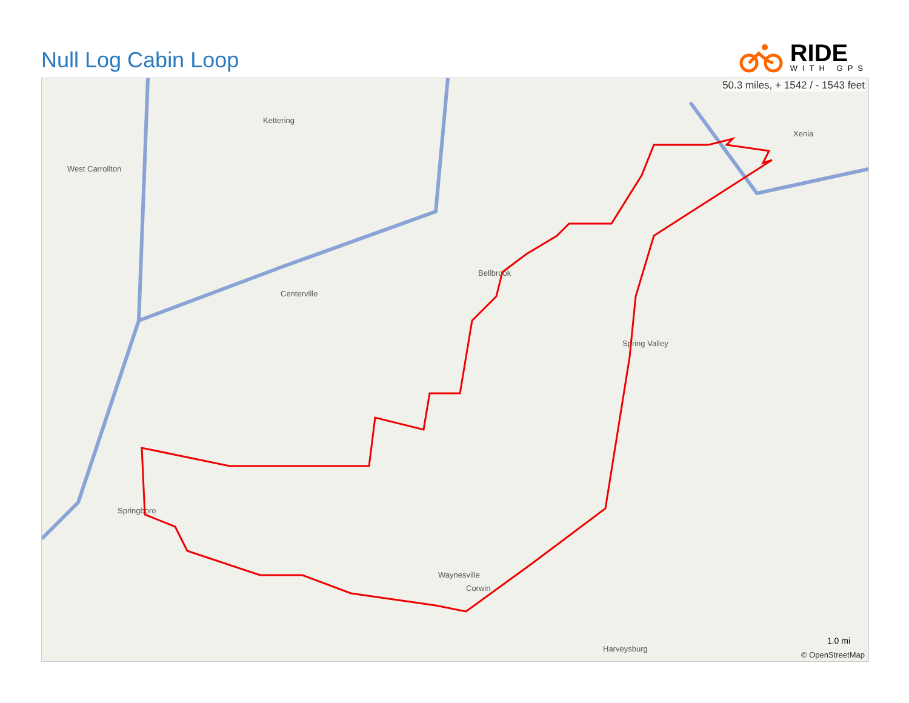Null Log Cabin Loop
RIDE
WITH GPS
50.3 miles, + 1542 / - 1543 feet
Xenia
Kettering
West Carrollton
Centerville
Bellbrook
Spring Valley
Springboro
Waynesville
Corwin
Harveysburg
1.0 mi
© OpenStreetMap